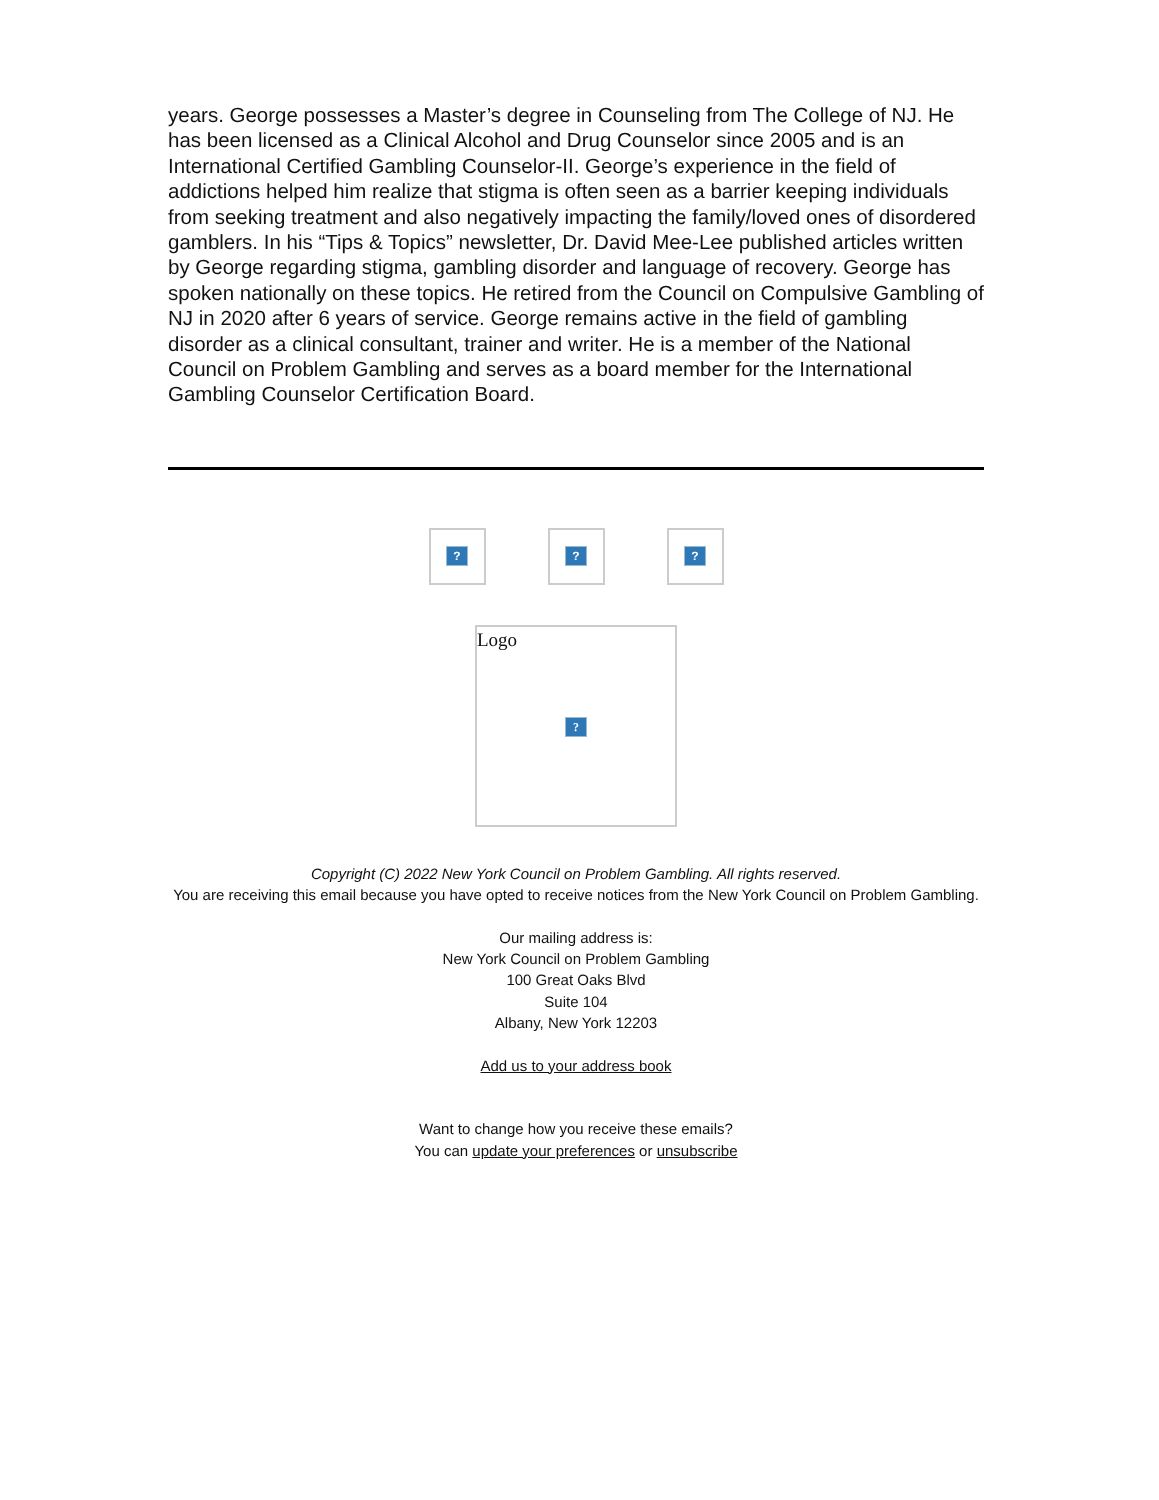years. George possesses a Master’s degree in Counseling from The College of NJ. He has been licensed as a Clinical Alcohol and Drug Counselor since 2005 and is an International Certified Gambling Counselor-II. George’s experience in the field of addictions helped him realize that stigma is often seen as a barrier keeping individuals from seeking treatment and also negatively impacting the family/loved ones of disordered gamblers. In his “Tips & Topics” newsletter, Dr. David Mee-Lee published articles written by George regarding stigma, gambling disorder and language of recovery. George has spoken nationally on these topics. He retired from the Council on Compulsive Gambling of NJ in 2020 after 6 years of service. George remains active in the field of gambling disorder as a clinical consultant, trainer and writer. He is a member of the National Council on Problem Gambling and serves as a board member for the International Gambling Counselor Certification Board.
? ? ?
Logo
?
Copyright (C) 2022 New York Council on Problem Gambling. All rights reserved.
You are receiving this email because you have opted to receive notices from the New York Council on Problem Gambling.
Our mailing address is:
New York Council on Problem Gambling
100 Great Oaks Blvd
Suite 104
Albany, New York 12203
Add us to your address book
Want to change how you receive these emails?
You can update your preferences or unsubscribe